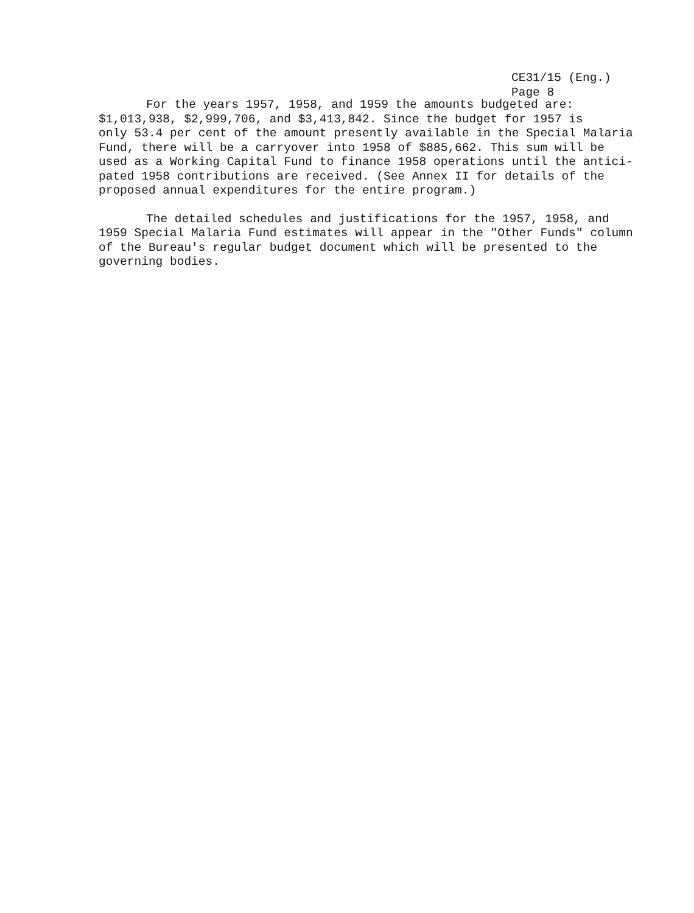CE31/15 (Eng.)
Page 8
For the years 1957, 1958, and 1959 the amounts budgeted are: $1,013,938, $2,999,706, and $3,413,842. Since the budget for 1957 is only 53.4 per cent of the amount presently available in the Special Malaria Fund, there will be a carryover into 1958 of $885,662. This sum will be used as a Working Capital Fund to finance 1958 operations until the antici- pated 1958 contributions are received. (See Annex II for details of the proposed annual expenditures for the entire program.)
The detailed schedules and justifications for the 1957, 1958, and 1959 Special Malaria Fund estimates will appear in the "Other Funds" column of the Bureau's regular budget document which will be presented to the governing bodies.